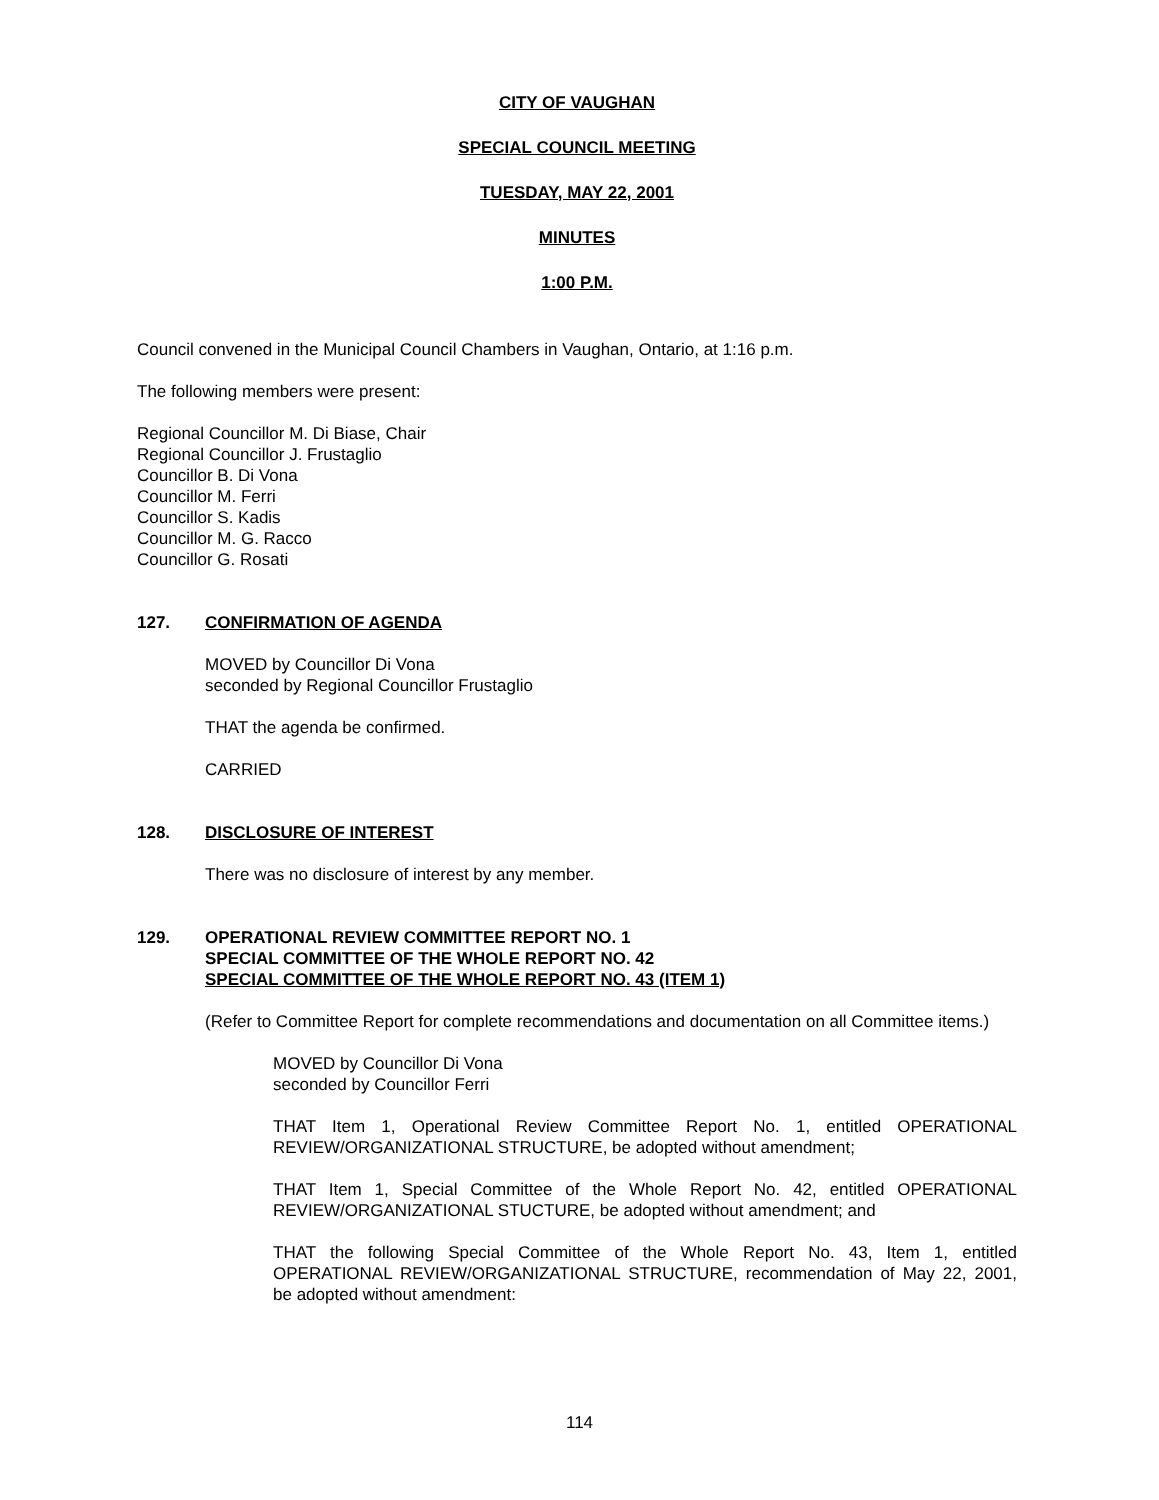CITY OF VAUGHAN
SPECIAL COUNCIL MEETING
TUESDAY, MAY 22, 2001
MINUTES
1:00 P.M.
Council convened in the Municipal Council Chambers in Vaughan, Ontario, at 1:16 p.m.
The following members were present:
Regional Councillor M. Di Biase, Chair
Regional Councillor J. Frustaglio
Councillor B. Di Vona
Councillor M. Ferri
Councillor S. Kadis
Councillor M. G. Racco
Councillor G. Rosati
127. CONFIRMATION OF AGENDA
MOVED by Councillor Di Vona
seconded by Regional Councillor Frustaglio
THAT the agenda be confirmed.
CARRIED
128. DISCLOSURE OF INTEREST
There was no disclosure of interest by any member.
129. OPERATIONAL REVIEW COMMITTEE REPORT NO. 1
SPECIAL COMMITTEE OF THE WHOLE REPORT NO. 42
SPECIAL COMMITTEE OF THE WHOLE REPORT NO. 43 (ITEM 1)
(Refer to Committee Report for complete recommendations and documentation on all Committee items.)
MOVED by Councillor Di Vona
seconded by Councillor Ferri
THAT Item 1, Operational Review Committee Report No. 1, entitled OPERATIONAL REVIEW/ORGANIZATIONAL STRUCTURE, be adopted without amendment;
THAT Item 1, Special Committee of the Whole Report No. 42, entitled OPERATIONAL REVIEW/ORGANIZATIONAL STUCTURE, be adopted without amendment; and
THAT the following Special Committee of the Whole Report No. 43, Item 1, entitled OPERATIONAL REVIEW/ORGANIZATIONAL STRUCTURE, recommendation of May 22, 2001, be adopted without amendment:
114